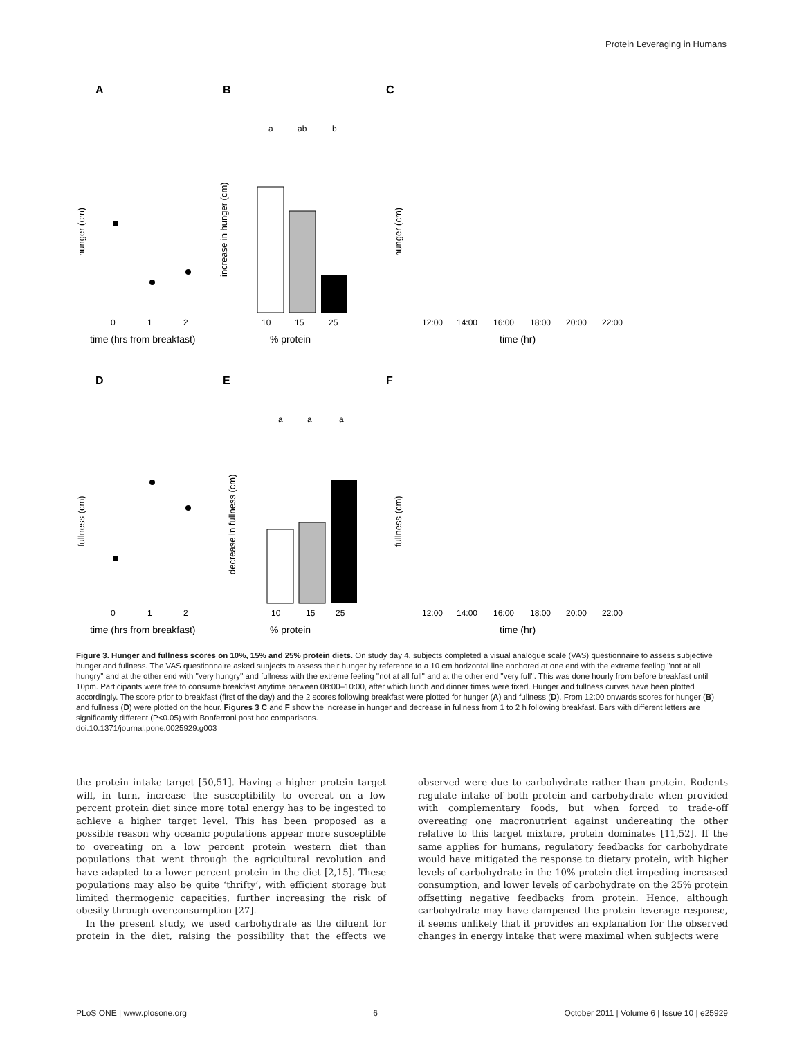Protein Leveraging in Humans
A
B
C
D
E
F
time (hrs from breakfast)
% protein
time (hr)
time (hrs from breakfast)
% protein
time (hr)
0
1
2
10
15
25
12:00
14:00
16:00
18:00
20:00
22:00
0
1
2
10
15
25
12:00
14:00
16:00
18:00
20:00
22:00
a
ab
b
a
a
a
hunger (cm)
increase in hunger (cm)
hunger (cm)
fullness (cm)
decrease in fullness (cm)
fullness (cm)
Figure 3. Hunger and fullness scores on 10%, 15% and 25% protein diets. On study day 4, subjects completed a visual analogue scale (VAS) questionnaire to assess subjective hunger and fullness. The VAS questionnaire asked subjects to assess their hunger by reference to a 10 cm horizontal line anchored at one end with the extreme feeling ''not at all hungry'' and at the other end with ''very hungry'' and fullness with the extreme feeling ''not at all full'' and at the other end ''very full''. This was done hourly from before breakfast until 10pm. Participants were free to consume breakfast anytime between 08:00–10:00, after which lunch and dinner times were fixed. Hunger and fullness curves have been plotted accordingly. The score prior to breakfast (first of the day) and the 2 scores following breakfast were plotted for hunger (A) and fullness (D). From 12:00 onwards scores for hunger (B) and fullness (D) were plotted on the hour. Figures 3 C and F show the increase in hunger and decrease in fullness from 1 to 2 h following breakfast. Bars with different letters are significantly different (P<0.05) with Bonferroni post hoc comparisons.
doi:10.1371/journal.pone.0025929.g003
the protein intake target [50,51]. Having a higher protein target will, in turn, increase the susceptibility to overeat on a low percent protein diet since more total energy has to be ingested to achieve a higher target level. This has been proposed as a possible reason why oceanic populations appear more susceptible to overeating on a low percent protein western diet than populations that went through the agricultural revolution and have adapted to a lower percent protein in the diet [2,15]. These populations may also be quite ‘thrifty’, with efficient storage but limited thermogenic capacities, further increasing the risk of obesity through overconsumption [27].
In the present study, we used carbohydrate as the diluent for protein in the diet, raising the possibility that the effects we observed were due to carbohydrate rather than protein. Rodents regulate intake of both protein and carbohydrate when provided with complementary foods, but when forced to trade-off overeating one macronutrient against undereating the other relative to this target mixture, protein dominates [11,52]. If the same applies for humans, regulatory feedbacks for carbohydrate would have mitigated the response to dietary protein, with higher levels of carbohydrate in the 10% protein diet impeding increased consumption, and lower levels of carbohydrate on the 25% protein offsetting negative feedbacks from protein. Hence, although carbohydrate may have dampened the protein leverage response, it seems unlikely that it provides an explanation for the observed changes in energy intake that were maximal when subjects were
PLoS ONE | www.plosone.org 6 October 2011 | Volume 6 | Issue 10 | e25929